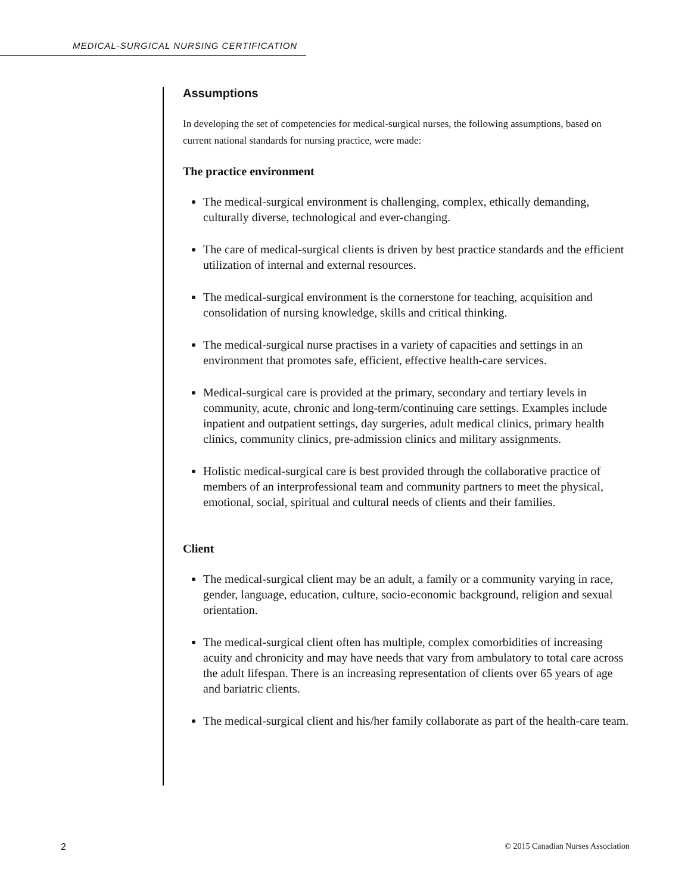MEDICAL-SURGICAL NURSING CERTIFICATION
Assumptions
In developing the set of competencies for medical-surgical nurses, the following assumptions, based on current national standards for nursing practice, were made:
The practice environment
The medical-surgical environment is challenging, complex, ethically demanding, culturally diverse, technological and ever-changing.
The care of medical-surgical clients is driven by best practice standards and the efficient utilization of internal and external resources.
The medical-surgical environment is the cornerstone for teaching, acquisition and consolidation of nursing knowledge, skills and critical thinking.
The medical-surgical nurse practises in a variety of capacities and settings in an environment that promotes safe, efficient, effective health-care services.
Medical-surgical care is provided at the primary, secondary and tertiary levels in community, acute, chronic and long-term/continuing care settings. Examples include inpatient and outpatient settings, day surgeries, adult medical clinics, primary health clinics, community clinics, pre-admission clinics and military assignments.
Holistic medical-surgical care is best provided through the collaborative practice of members of an interprofessional team and community partners to meet the physical, emotional, social, spiritual and cultural needs of clients and their families.
Client
The medical-surgical client may be an adult, a family or a community varying in race, gender, language, education, culture, socio-economic background, religion and sexual orientation.
The medical-surgical client often has multiple, complex comorbidities of increasing acuity and chronicity and may have needs that vary from ambulatory to total care across the adult lifespan. There is an increasing representation of clients over 65 years of age and bariatric clients.
The medical-surgical client and his/her family collaborate as part of the health-care team.
2 © 2015 Canadian Nurses Association